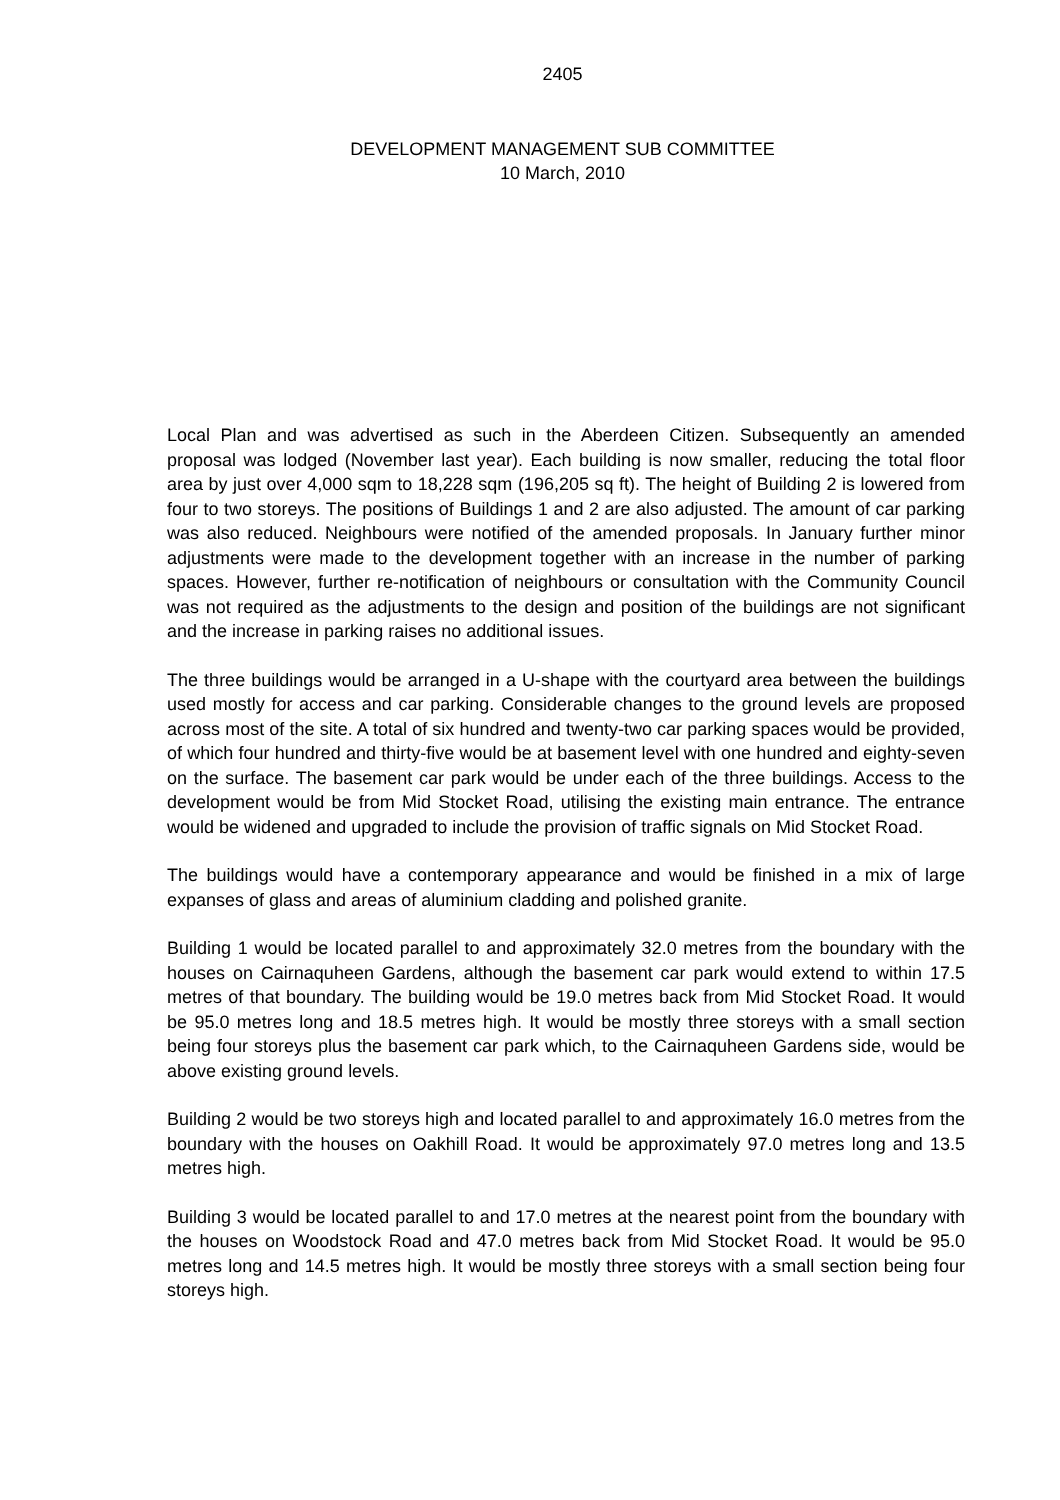2405
DEVELOPMENT MANAGEMENT SUB COMMITTEE
10 March, 2010
Local Plan and was advertised as such in the Aberdeen Citizen. Subsequently an amended proposal was lodged (November last year). Each building is now smaller, reducing the total floor area by just over 4,000 sqm to 18,228 sqm (196,205 sq ft). The height of Building 2 is lowered from four to two storeys. The positions of Buildings 1 and 2 are also adjusted. The amount of car parking was also reduced. Neighbours were notified of the amended proposals. In January further minor adjustments were made to the development together with an increase in the number of parking spaces. However, further re-notification of neighbours or consultation with the Community Council was not required as the adjustments to the design and position of the buildings are not significant and the increase in parking raises no additional issues.
The three buildings would be arranged in a U-shape with the courtyard area between the buildings used mostly for access and car parking. Considerable changes to the ground levels are proposed across most of the site. A total of six hundred and twenty-two car parking spaces would be provided, of which four hundred and thirty-five would be at basement level with one hundred and eighty-seven on the surface. The basement car park would be under each of the three buildings. Access to the development would be from Mid Stocket Road, utilising the existing main entrance. The entrance would be widened and upgraded to include the provision of traffic signals on Mid Stocket Road.
The buildings would have a contemporary appearance and would be finished in a mix of large expanses of glass and areas of aluminium cladding and polished granite.
Building 1 would be located parallel to and approximately 32.0 metres from the boundary with the houses on Cairnaquheen Gardens, although the basement car park would extend to within 17.5 metres of that boundary. The building would be 19.0 metres back from Mid Stocket Road. It would be 95.0 metres long and 18.5 metres high. It would be mostly three storeys with a small section being four storeys plus the basement car park which, to the Cairnaquheen Gardens side, would be above existing ground levels.
Building 2 would be two storeys high and located parallel to and approximately 16.0 metres from the boundary with the houses on Oakhill Road. It would be approximately 97.0 metres long and 13.5 metres high.
Building 3 would be located parallel to and 17.0 metres at the nearest point from the boundary with the houses on Woodstock Road and 47.0 metres back from Mid Stocket Road. It would be 95.0 metres long and 14.5 metres high. It would be mostly three storeys with a small section being four storeys high.